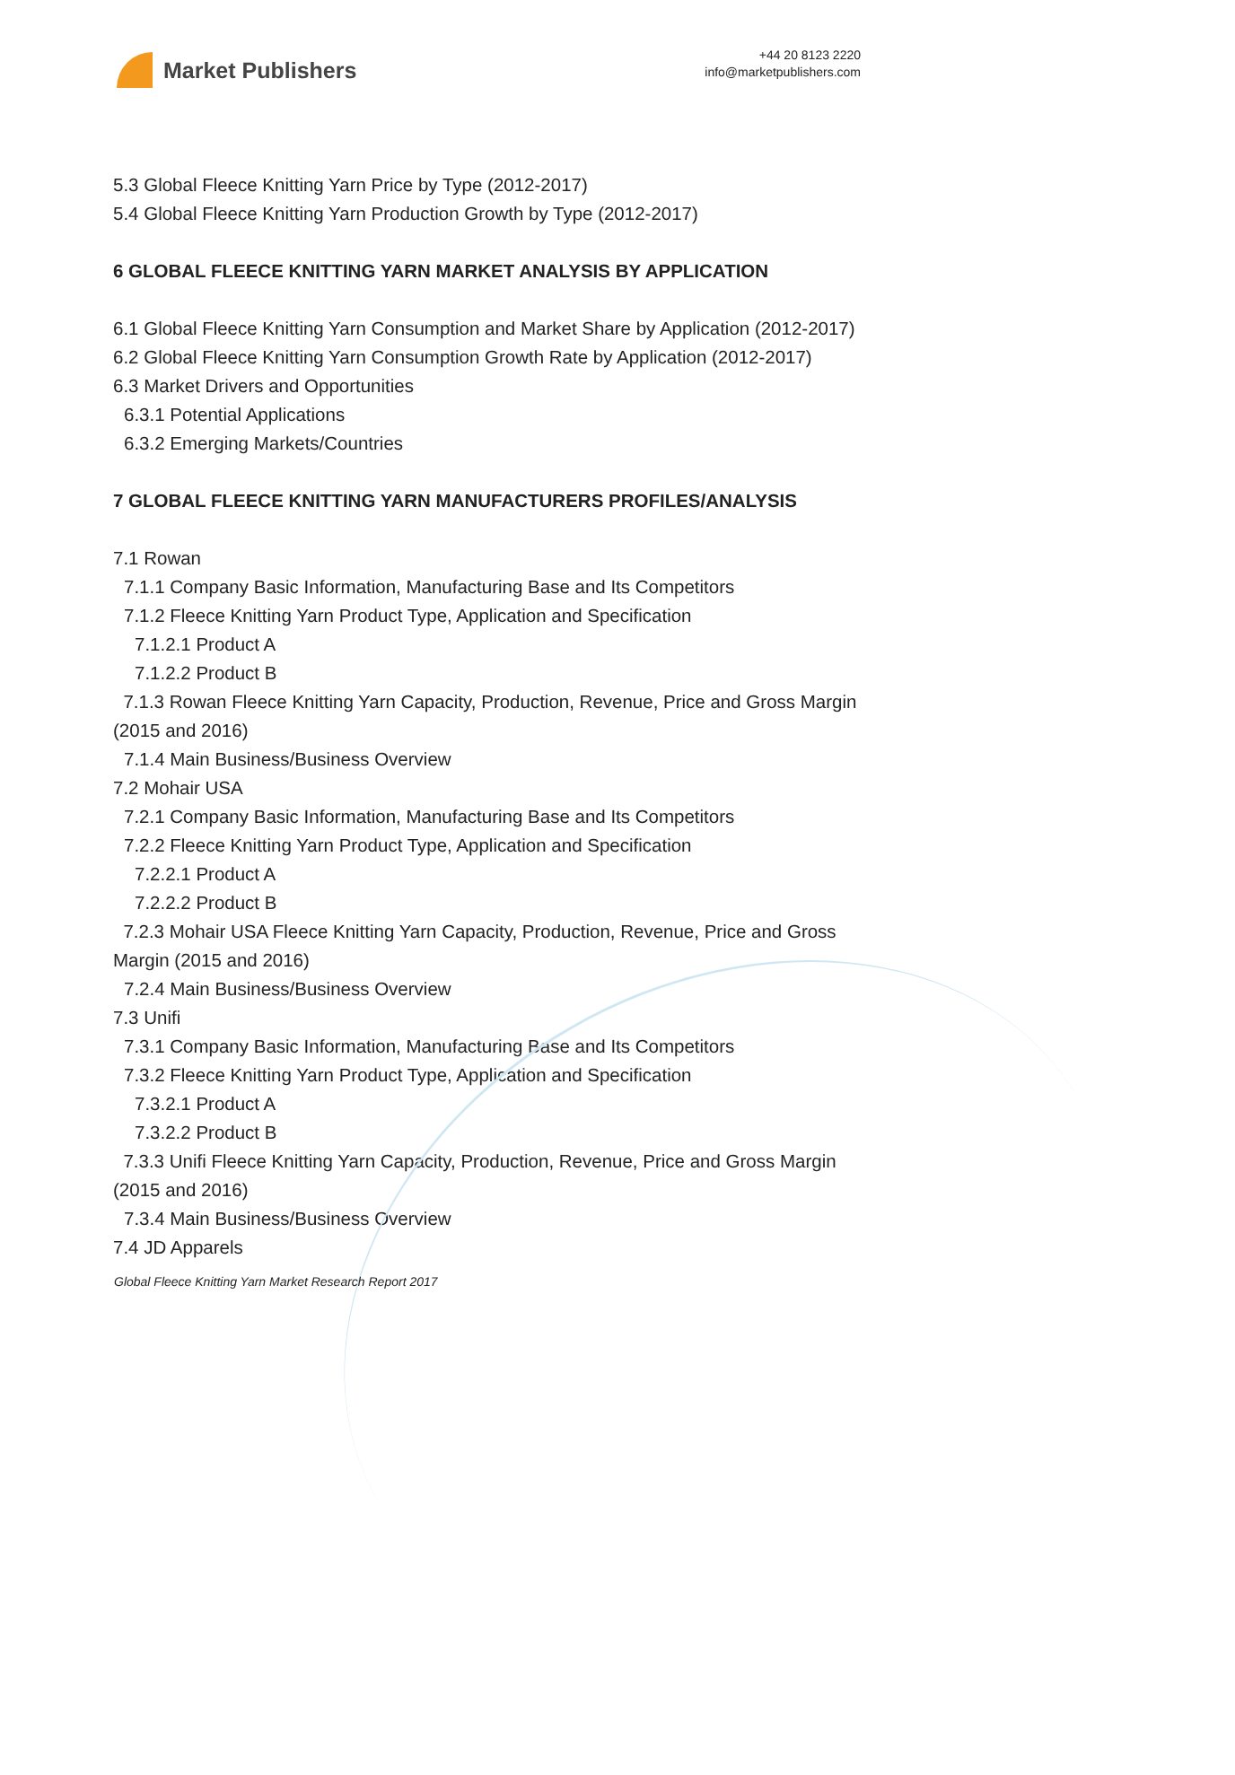Market Publishers
+44 20 8123 2220
info@marketpublishers.com
5.3 Global Fleece Knitting Yarn Price by Type (2012-2017)
5.4 Global Fleece Knitting Yarn Production Growth by Type (2012-2017)
6 GLOBAL FLEECE KNITTING YARN MARKET ANALYSIS BY APPLICATION
6.1 Global Fleece Knitting Yarn Consumption and Market Share by Application (2012-2017)
6.2 Global Fleece Knitting Yarn Consumption Growth Rate by Application (2012-2017)
6.3 Market Drivers and Opportunities
6.3.1 Potential Applications
6.3.2 Emerging Markets/Countries
7 GLOBAL FLEECE KNITTING YARN MANUFACTURERS PROFILES/ANALYSIS
7.1 Rowan
7.1.1 Company Basic Information, Manufacturing Base and Its Competitors
7.1.2 Fleece Knitting Yarn Product Type, Application and Specification
7.1.2.1 Product A
7.1.2.2 Product B
7.1.3 Rowan Fleece Knitting Yarn Capacity, Production, Revenue, Price and Gross Margin (2015 and 2016)
7.1.4 Main Business/Business Overview
7.2 Mohair USA
7.2.1 Company Basic Information, Manufacturing Base and Its Competitors
7.2.2 Fleece Knitting Yarn Product Type, Application and Specification
7.2.2.1 Product A
7.2.2.2 Product B
7.2.3 Mohair USA Fleece Knitting Yarn Capacity, Production, Revenue, Price and Gross Margin (2015 and 2016)
7.2.4 Main Business/Business Overview
7.3 Unifi
7.3.1 Company Basic Information, Manufacturing Base and Its Competitors
7.3.2 Fleece Knitting Yarn Product Type, Application and Specification
7.3.2.1 Product A
7.3.2.2 Product B
7.3.3 Unifi Fleece Knitting Yarn Capacity, Production, Revenue, Price and Gross Margin (2015 and 2016)
7.3.4 Main Business/Business Overview
7.4 JD Apparels
Global Fleece Knitting Yarn Market Research Report 2017